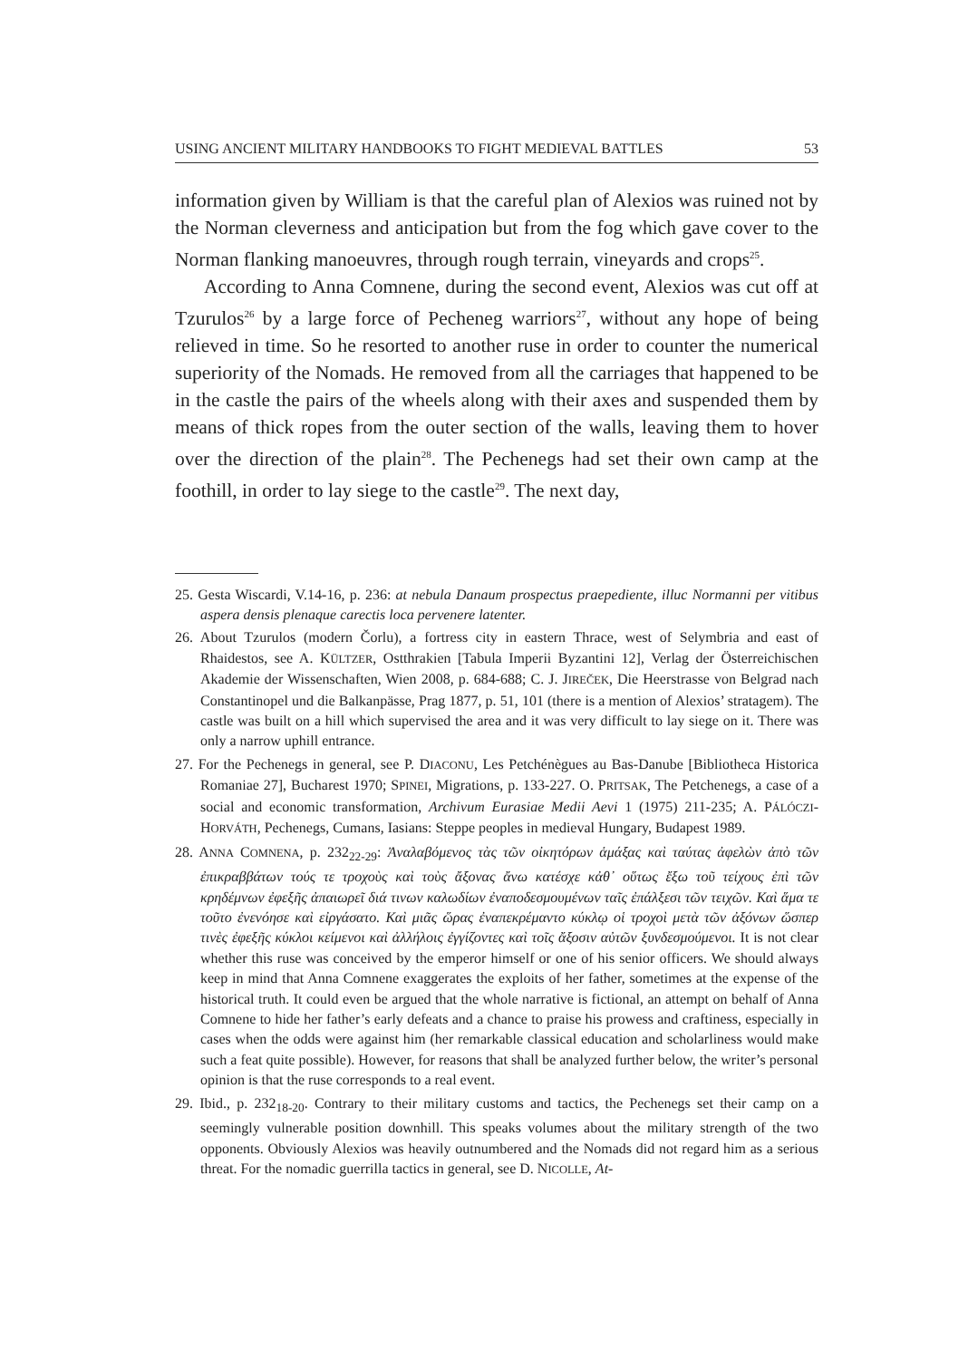USING ANCIENT MILITARY HANDBOOKS TO FIGHT MEDIEVAL BATTLES 53
information given by William is that the careful plan of Alexios was ruined not by the Norman cleverness and anticipation but from the fog which gave cover to the Norman flanking manoeuvres, through rough terrain, vineyards and crops<sup>25</sup>.
According to Anna Comnene, during the second event, Alexios was cut off at Tzurulos<sup>26</sup> by a large force of Pecheneg warriors<sup>27</sup>, without any hope of being relieved in time. So he resorted to another ruse in order to counter the numerical superiority of the Nomads. He removed from all the carriages that happened to be in the castle the pairs of the wheels along with their axes and suspended them by means of thick ropes from the outer section of the walls, leaving them to hover over the direction of the plain<sup>28</sup>. The Pechenegs had set their own camp at the foothill, in order to lay siege to the castle<sup>29</sup>. The next day,
25. Gesta Wiscardi, V.14-16, p. 236: at nebula Danaum prospectus praepediente, illuc Normanni per vitibus aspera densis plenaque carectis loca pervenere latenter.
26. About Tzurulos (modern Čorlu), a fortress city in eastern Thrace, west of Selymbria and east of Rhaidestos, see A. KÜLTZER, Ostthrakien [Tabula Imperii Byzantini 12], Verlag der Österreichischen Akademie der Wissenschaften, Wien 2008, p. 684-688; C. J. JIREČEK, Die Heerstrasse von Belgrad nach Constantinopel und die Balkanpässe, Prag 1877, p. 51, 101 (there is a mention of Alexios’ stratagem). The castle was built on a hill which supervised the area and it was very difficult to lay siege on it. There was only a narrow uphill entrance.
27. For the Pechenegs in general, see P. DIACONU, Les Petchénègues au Bas-Danube [Bibliotheca Historica Romaniae 27], Bucharest 1970; SPINEI, Migrations, p. 133-227. O. PRITSAK, The Petchenegs, a case of a social and economic transformation, Archivum Eurasiae Medii Aevi 1 (1975) 211-235; A. PÁLÓCZI-HORVÁTH, Pechenegs, Cumans, Iasians: Steppe peoples in medieval Hungary, Budapest 1989.
28. ANNA COMNENA, p. 232<sub>22-29</sub>: Ἀναλαβόμενος τὰς τῶν οἰκητόρων ἁμάξας καὶ ταύτας ἀφελὼν ἀπὸ τῶν ἐπικραββάτων τούς τε τροχοὺς καὶ τοὺς ἄξονας ἄνω κατέσχε κἀθ᾽ οὕτως ἔξω τοῦ τείχους ἐπὶ τῶν κρηδέμνων ἐφεξῆς ἀπαιωρεῖ διά τινων καλωδίων ἐναποδεσμουμένων ταῖς ἐπάλξεσι τῶν τειχῶν. Καὶ ἅμα τε τοῦτο ἐνενόησε καὶ εἰργάσατο. Καὶ μιᾶς ὥρας ἐναπεκρέμαντο κύκλῳ οἱ τροχοὶ μετὰ τῶν ἀξόνων ὥσπερ τινὲς ἐφεξῆς κύκλοι κείμενοι καὶ ἀλλήλοις ἐγγίζοντες καὶ τοῖς ἄξοσιν αὐτῶν ξυνδεσμούμενοι. It is not clear whether this ruse was conceived by the emperor himself or one of his senior officers. We should always keep in mind that Anna Comnene exaggerates the exploits of her father, sometimes at the expense of the historical truth. It could even be argued that the whole narrative is fictional, an attempt on behalf of Anna Comnene to hide her father’s early defeats and a chance to praise his prowess and craftiness, especially in cases when the odds were against him (her remarkable classical education and scholarliness would make such a feat quite possible). However, for reasons that shall be analyzed further below, the writer’s personal opinion is that the ruse corresponds to a real event.
29. Ibid., p. 232<sub>18-20</sub>. Contrary to their military customs and tactics, the Pechenegs set their camp on a seemingly vulnerable position downhill. This speaks volumes about the military strength of the two opponents. Obviously Alexios was heavily outnumbered and the Nomads did not regard him as a serious threat. For the nomadic guerrilla tactics in general, see D. NICOLLE, At-